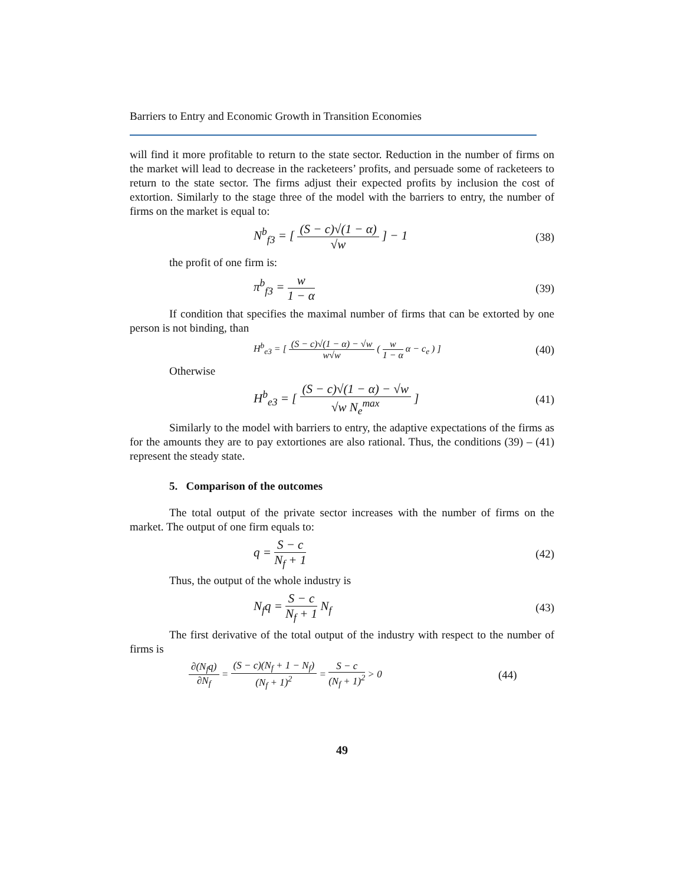Barriers to Entry and Economic Growth in Transition Economies
will find it more profitable to return to the state sector. Reduction in the number of firms on the market will lead to decrease in the racketeers’ profits, and persuade some of racketeers to return to the state sector. The firms adjust their expected profits by inclusion the cost of extortion. Similarly to the stage three of the model with the barriers to entry, the number of firms on the market is equal to:
N<sup>b</sup><sub>f3</sub> = [ (S − c)√(1 − α) √w ] − 1
(38)
the profit of one firm is:
π<sup>b</sup><sub>f3</sub> = w 1 − α (39)
If condition that specifies the maximal number of firms that can be extorted by one person is not binding, than
H<sup>b</sup><sub>e3</sub> = [ (S − c)√(1 − α) − √w w√w ( w 1 − α α − c<sub>e</sub> ) ]
(40)
Otherwise
H<sup>b</sup><sub>e3</sub> = [ (S − c)√(1 − α) − √w √w N<sub>e</sub><sup>max</sup> ]
(41)
Similarly to the model with barriers to entry, the adaptive expectations of the firms as for the amounts they are to pay extortiones are also rational. Thus, the conditions (39) – (41) represent the steady state.
5. Comparison of the outcomes
The total output of the private sector increases with the number of firms on the market. The output of one firm equals to:
q = S − c N<sub>f</sub> + 1 (42)
Thus, the output of the whole industry is
N<sub>f</sub>q = S − c N<sub>f</sub> + 1 N<sub>f</sub> (43)
The first derivative of the total output of the industry with respect to the number of firms is
∂(N<sub>f</sub>q) ∂N<sub>f</sub> = (S − c)(N<sub>f</sub> + 1 − N<sub>f</sub>) (N<sub>f</sub> + 1)<sup>2</sup> = S − c (N<sub>f</sub> + 1)<sup>2</sup> > 0
(44)
49